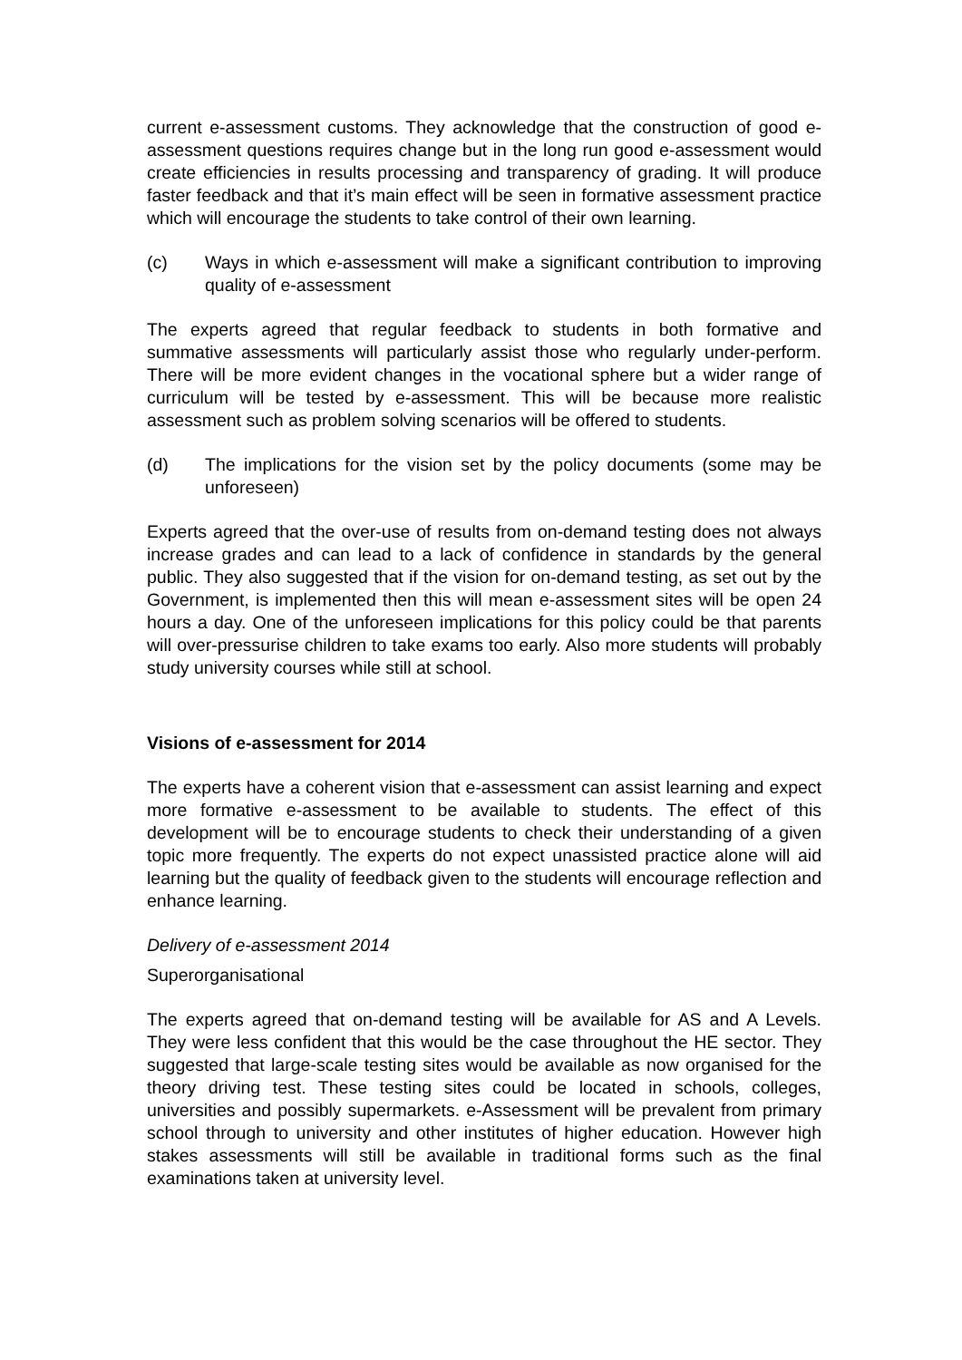current e-assessment customs. They acknowledge that the construction of good e-assessment questions requires change but in the long run good e-assessment would create efficiencies in results processing and transparency of grading. It will produce faster feedback and that it’s main effect will be seen in formative assessment practice which will encourage the students to take control of their own learning.
(c) Ways in which e-assessment will make a significant contribution to improving quality of e-assessment
The experts agreed that regular feedback to students in both formative and summative assessments will particularly assist those who regularly under-perform. There will be more evident changes in the vocational sphere but a wider range of curriculum will be tested by e-assessment. This will be because more realistic assessment such as problem solving scenarios will be offered to students.
(d) The implications for the vision set by the policy documents (some may be unforeseen)
Experts agreed that the over-use of results from on-demand testing does not always increase grades and can lead to a lack of confidence in standards by the general public. They also suggested that if the vision for on-demand testing, as set out by the Government, is implemented then this will mean e-assessment sites will be open 24 hours a day. One of the unforeseen implications for this policy could be that parents will over-pressurise children to take exams too early. Also more students will probably study university courses while still at school.
Visions of e-assessment for 2014
The experts have a coherent vision that e-assessment can assist learning and expect more formative e-assessment to be available to students. The effect of this development will be to encourage students to check their understanding of a given topic more frequently. The experts do not expect unassisted practice alone will aid learning but the quality of feedback given to the students will encourage reflection and enhance learning.
Delivery of e-assessment 2014
Superorganisational
The experts agreed that on-demand testing will be available for AS and A Levels. They were less confident that this would be the case throughout the HE sector. They suggested that large-scale testing sites would be available as now organised for the theory driving test. These testing sites could be located in schools, colleges, universities and possibly supermarkets. e-Assessment will be prevalent from primary school through to university and other institutes of higher education. However high stakes assessments will still be available in traditional forms such as the final examinations taken at university level.